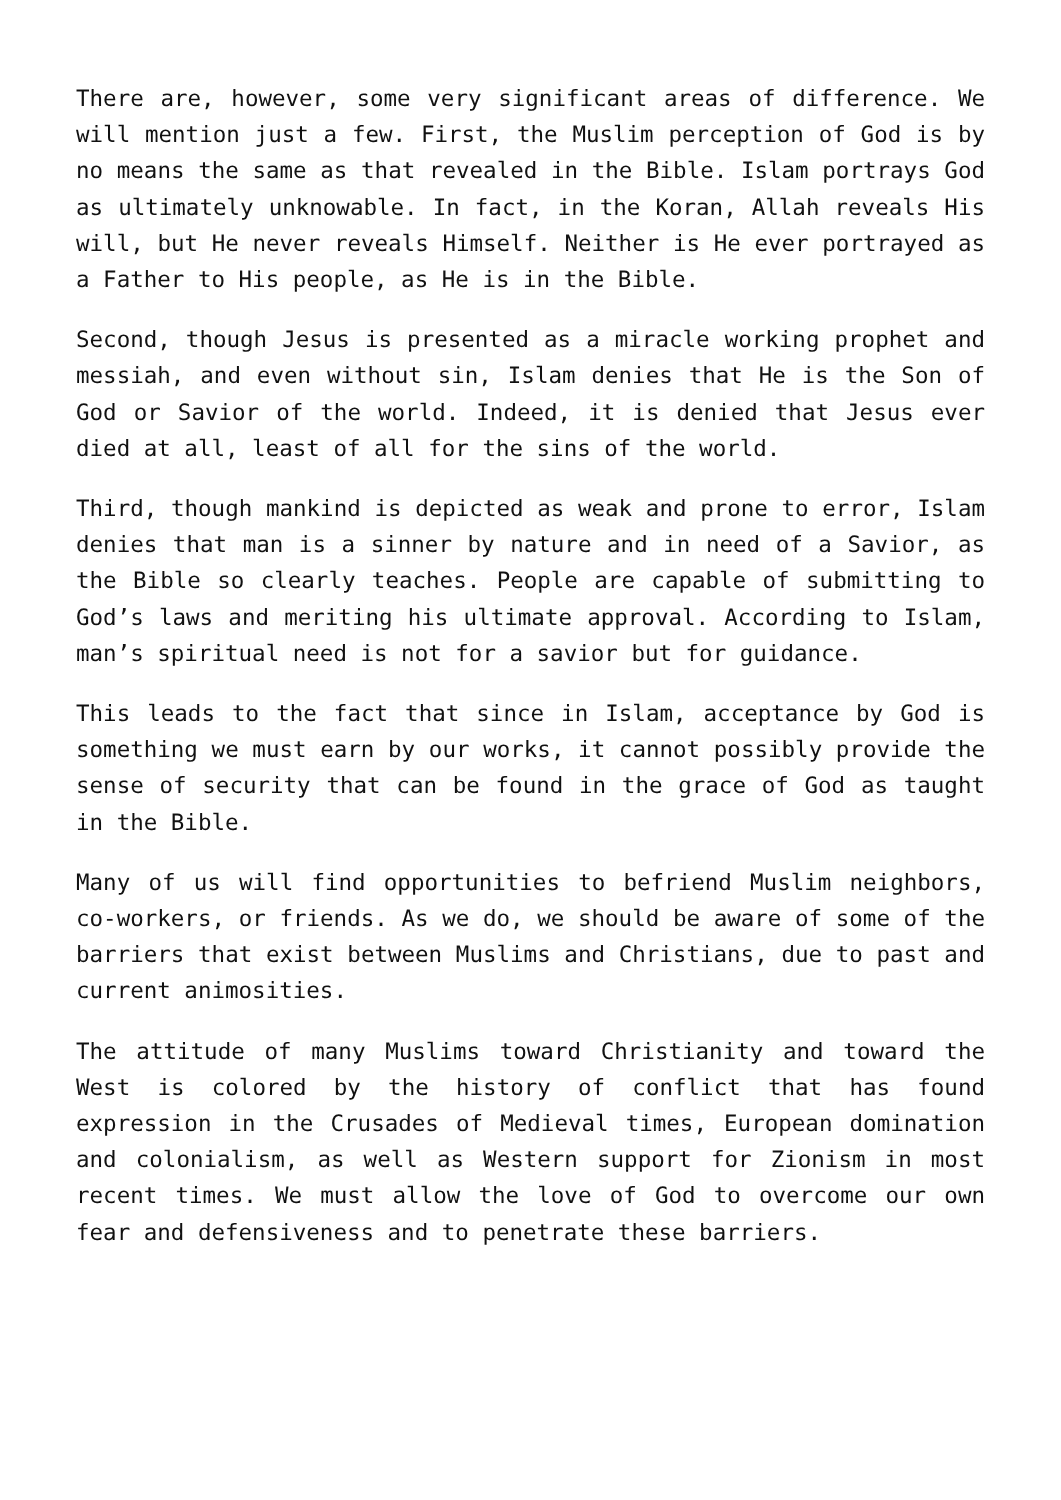There are, however, some very significant areas of difference. We will mention just a few. First, the Muslim perception of God is by no means the same as that revealed in the Bible. Islam portrays God as ultimately unknowable. In fact, in the Koran, Allah reveals His will, but He never reveals Himself. Neither is He ever portrayed as a Father to His people, as He is in the Bible.
Second, though Jesus is presented as a miracle working prophet and messiah, and even without sin, Islam denies that He is the Son of God or Savior of the world. Indeed, it is denied that Jesus ever died at all, least of all for the sins of the world.
Third, though mankind is depicted as weak and prone to error, Islam denies that man is a sinner by nature and in need of a Savior, as the Bible so clearly teaches. People are capable of submitting to God’s laws and meriting his ultimate approval. According to Islam, man’s spiritual need is not for a savior but for guidance.
This leads to the fact that since in Islam, acceptance by God is something we must earn by our works, it cannot possibly provide the sense of security that can be found in the grace of God as taught in the Bible.
Many of us will find opportunities to befriend Muslim neighbors, co-workers, or friends. As we do, we should be aware of some of the barriers that exist between Muslims and Christians, due to past and current animosities.
The attitude of many Muslims toward Christianity and toward the West is colored by the history of conflict that has found expression in the Crusades of Medieval times, European domination and colonialism, as well as Western support for Zionism in most recent times. We must allow the love of God to overcome our own fear and defensiveness and to penetrate these barriers.